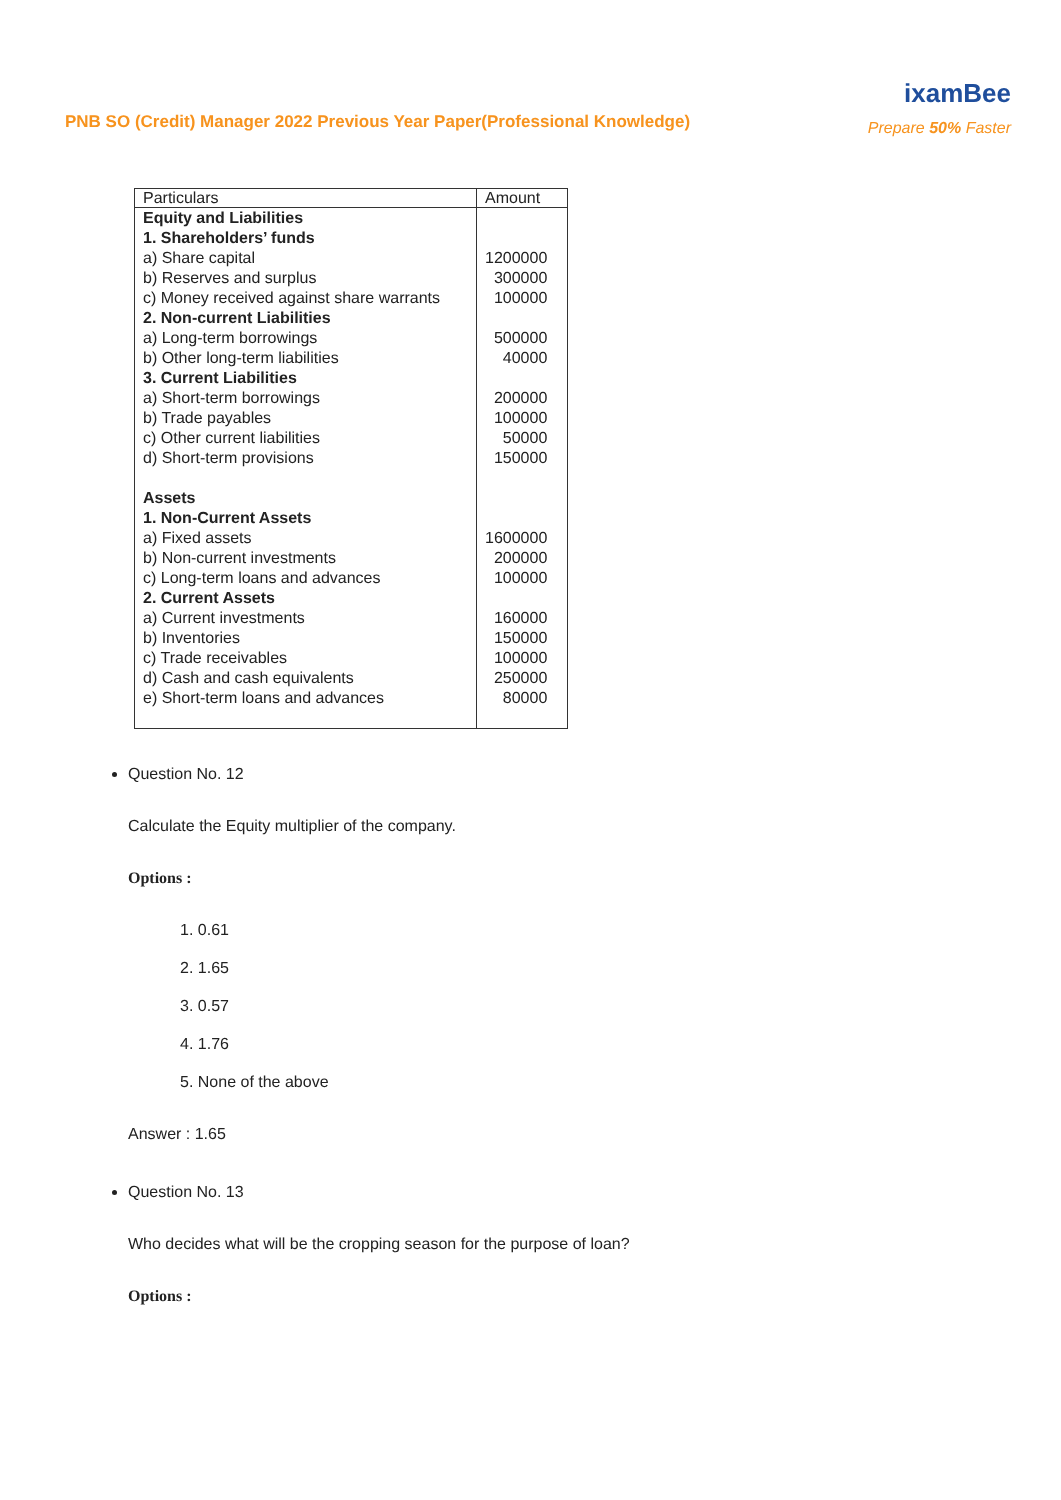PNB SO (Credit) Manager 2022 Previous Year Paper(Professional Knowledge)
ixamBee
Prepare 50% Faster
| Particulars | Amount |
| --- | --- |
| Equity and Liabilities | |
| 1. Shareholders’ funds | |
| a) Share capital | 1200000 |
| b) Reserves and surplus | 300000 |
| c) Money received against share warrants | 100000 |
| 2. Non-current Liabilities | |
| a) Long-term borrowings | 500000 |
| b) Other long-term liabilities | 40000 |
| 3. Current Liabilities | |
| a) Short-term borrowings | 200000 |
| b) Trade payables | 100000 |
| c) Other current liabilities | 50000 |
| d) Short-term provisions | 150000 |
| Assets | |
| 1. Non-Current Assets | |
| a) Fixed assets | 1600000 |
| b) Non-current investments | 200000 |
| c) Long-term loans and advances | 100000 |
| 2. Current Assets | |
| a) Current investments | 160000 |
| b) Inventories | 150000 |
| c) Trade receivables | 100000 |
| d) Cash and cash equivalents | 250000 |
| e) Short-term loans and advances | 80000 |
Question No. 12
Calculate the Equity multiplier of the company.
Options :
1. 0.61
2. 1.65
3. 0.57
4. 1.76
5. None of the above
Answer : 1.65
Question No. 13
Who decides what will be the cropping season for the purpose of loan?
Options :